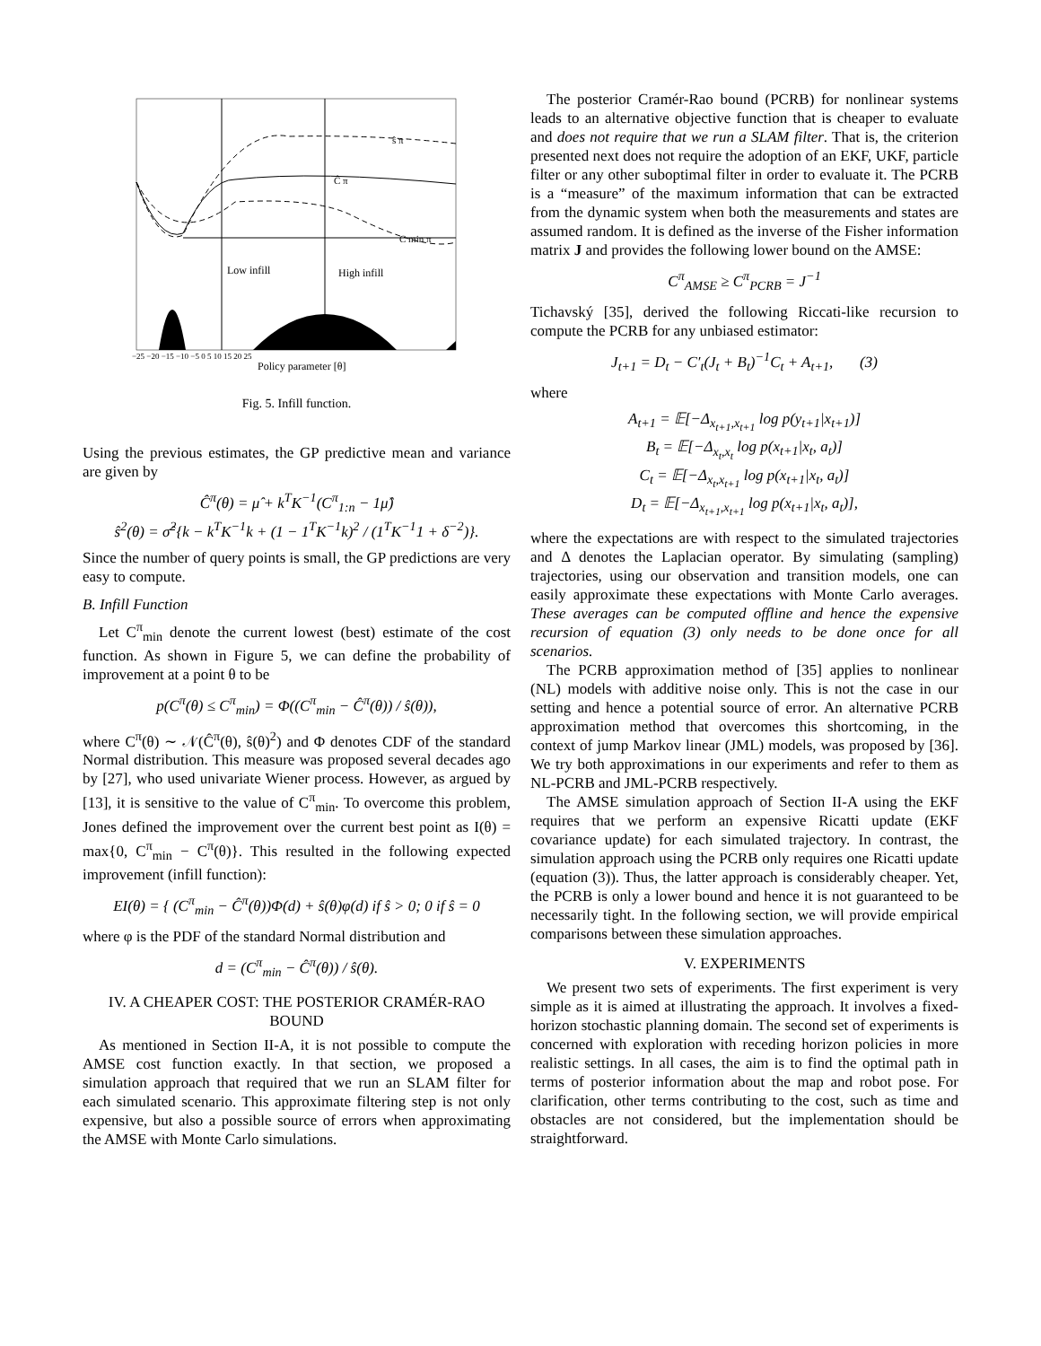Low infill
High infill
C min π
Ĉ π
ŝ π
−25 −20 −15 −10 −5 0 5 10 15 20 25
Policy parameter [θ]
Fig. 5. Infill function.
Using the previous estimates, the GP predictive mean and variance are given by
Ĉ<sup>π</sup>(θ) = μ̂ + k<sup>T</sup>K<sup>−1</sup>(C<sup>π</sup><sub>1:n</sub> − 1μ̂)
ŝ<sup>2</sup>(θ) = σ̂<sup>2</sup>{k − k<sup>T</sup>K<sup>−1</sup>k + (1 − 1<sup>T</sup>K<sup>−1</sup>k)<sup>2</sup> / (1<sup>T</sup>K<sup>−1</sup>1 + δ<sup>−2</sup>)}.
Since the number of query points is small, the GP predictions are very easy to compute.
B. Infill Function
Let C<sup>π</sup><sub>min</sub> denote the current lowest (best) estimate of the cost function. As shown in Figure 5, we can define the probability of improvement at a point θ to be
p(C<sup>π</sup>(θ) ≤ C<sup>π</sup><sub>min</sub>) = Φ((C<sup>π</sup><sub>min</sub> − Ĉ<sup>π</sup>(θ)) / ŝ(θ)),
where C<sup>π</sup>(θ) ∼ 𝒩(Ĉ<sup>π</sup>(θ), ŝ(θ)<sup>2</sup>) and Φ denotes CDF of the standard Normal distribution. This measure was proposed several decades ago by [27], who used univariate Wiener process. However, as argued by [13], it is sensitive to the value of C<sup>π</sup><sub>min</sub>. To overcome this problem, Jones defined the improvement over the current best point as I(θ) = max{0, C<sup>π</sup><sub>min</sub> − C<sup>π</sup>(θ)}. This resulted in the following expected improvement (infill function):
EI(θ) = { (C<sup>π</sup><sub>min</sub> − Ĉ<sup>π</sup>(θ))Φ(d) + ŝ(θ)φ(d) if ŝ > 0; 0 if ŝ = 0
where φ is the PDF of the standard Normal distribution and
d = (C<sup>π</sup><sub>min</sub> − Ĉ<sup>π</sup>(θ)) / ŝ(θ).
IV. A CHEAPER COST: THE POSTERIOR CRAMÉR-RAO BOUND
As mentioned in Section II-A, it is not possible to compute the AMSE cost function exactly. In that section, we proposed a simulation approach that required that we run an SLAM filter for each simulated scenario. This approximate filtering step is not only expensive, but also a possible source of errors when approximating the AMSE with Monte Carlo simulations.
The posterior Cramér-Rao bound (PCRB) for nonlinear systems leads to an alternative objective function that is cheaper to evaluate and does not require that we run a SLAM filter. That is, the criterion presented next does not require the adoption of an EKF, UKF, particle filter or any other suboptimal filter in order to evaluate it. The PCRB is a “measure” of the maximum information that can be extracted from the dynamic system when both the measurements and states are assumed random. It is defined as the inverse of the Fisher information matrix J and provides the following lower bound on the AMSE:
C<sup>π</sup><sub>AMSE</sub> ≥ C<sup>π</sup><sub>PCRB</sub> = J<sup>−1</sup>
Tichavský [35], derived the following Riccati-like recursion to compute the PCRB for any unbiased estimator:
J<sub>t+1</sub> = D<sub>t</sub> − C′<sub>t</sub>(J<sub>t</sub> + B<sub>t</sub>)<sup>−1</sup>C<sub>t</sub> + A<sub>t+1</sub>, (3)
where
A<sub>t+1</sub> = 𝔼[−Δ<sub>x<sub>t+1</sub>,x<sub>t+1</sub></sub> log p(y<sub>t+1</sub>|x<sub>t+1</sub>)]
B<sub>t</sub> = 𝔼[−Δ<sub>x<sub>t</sub>,x<sub>t</sub></sub> log p(x<sub>t+1</sub>|x<sub>t</sub>, a<sub>t</sub>)]
C<sub>t</sub> = 𝔼[−Δ<sub>x<sub>t</sub>,x<sub>t+1</sub></sub> log p(x<sub>t+1</sub>|x<sub>t</sub>, a<sub>t</sub>)]
D<sub>t</sub> = 𝔼[−Δ<sub>x<sub>t+1</sub>,x<sub>t+1</sub></sub> log p(x<sub>t+1</sub>|x<sub>t</sub>, a<sub>t</sub>)],
where the expectations are with respect to the simulated trajectories and Δ denotes the Laplacian operator. By simulating (sampling) trajectories, using our observation and transition models, one can easily approximate these expectations with Monte Carlo averages. These averages can be computed offline and hence the expensive recursion of equation (3) only needs to be done once for all scenarios.
The PCRB approximation method of [35] applies to nonlinear (NL) models with additive noise only. This is not the case in our setting and hence a potential source of error. An alternative PCRB approximation method that overcomes this shortcoming, in the context of jump Markov linear (JML) models, was proposed by [36]. We try both approximations in our experiments and refer to them as NL-PCRB and JML-PCRB respectively.
The AMSE simulation approach of Section II-A using the EKF requires that we perform an expensive Ricatti update (EKF covariance update) for each simulated trajectory. In contrast, the simulation approach using the PCRB only requires one Ricatti update (equation (3)). Thus, the latter approach is considerably cheaper. Yet, the PCRB is only a lower bound and hence it is not guaranteed to be necessarily tight. In the following section, we will provide empirical comparisons between these simulation approaches.
V. EXPERIMENTS
We present two sets of experiments. The first experiment is very simple as it is aimed at illustrating the approach. It involves a fixed-horizon stochastic planning domain. The second set of experiments is concerned with exploration with receding horizon policies in more realistic settings. In all cases, the aim is to find the optimal path in terms of posterior information about the map and robot pose. For clarification, other terms contributing to the cost, such as time and obstacles are not considered, but the implementation should be straightforward.